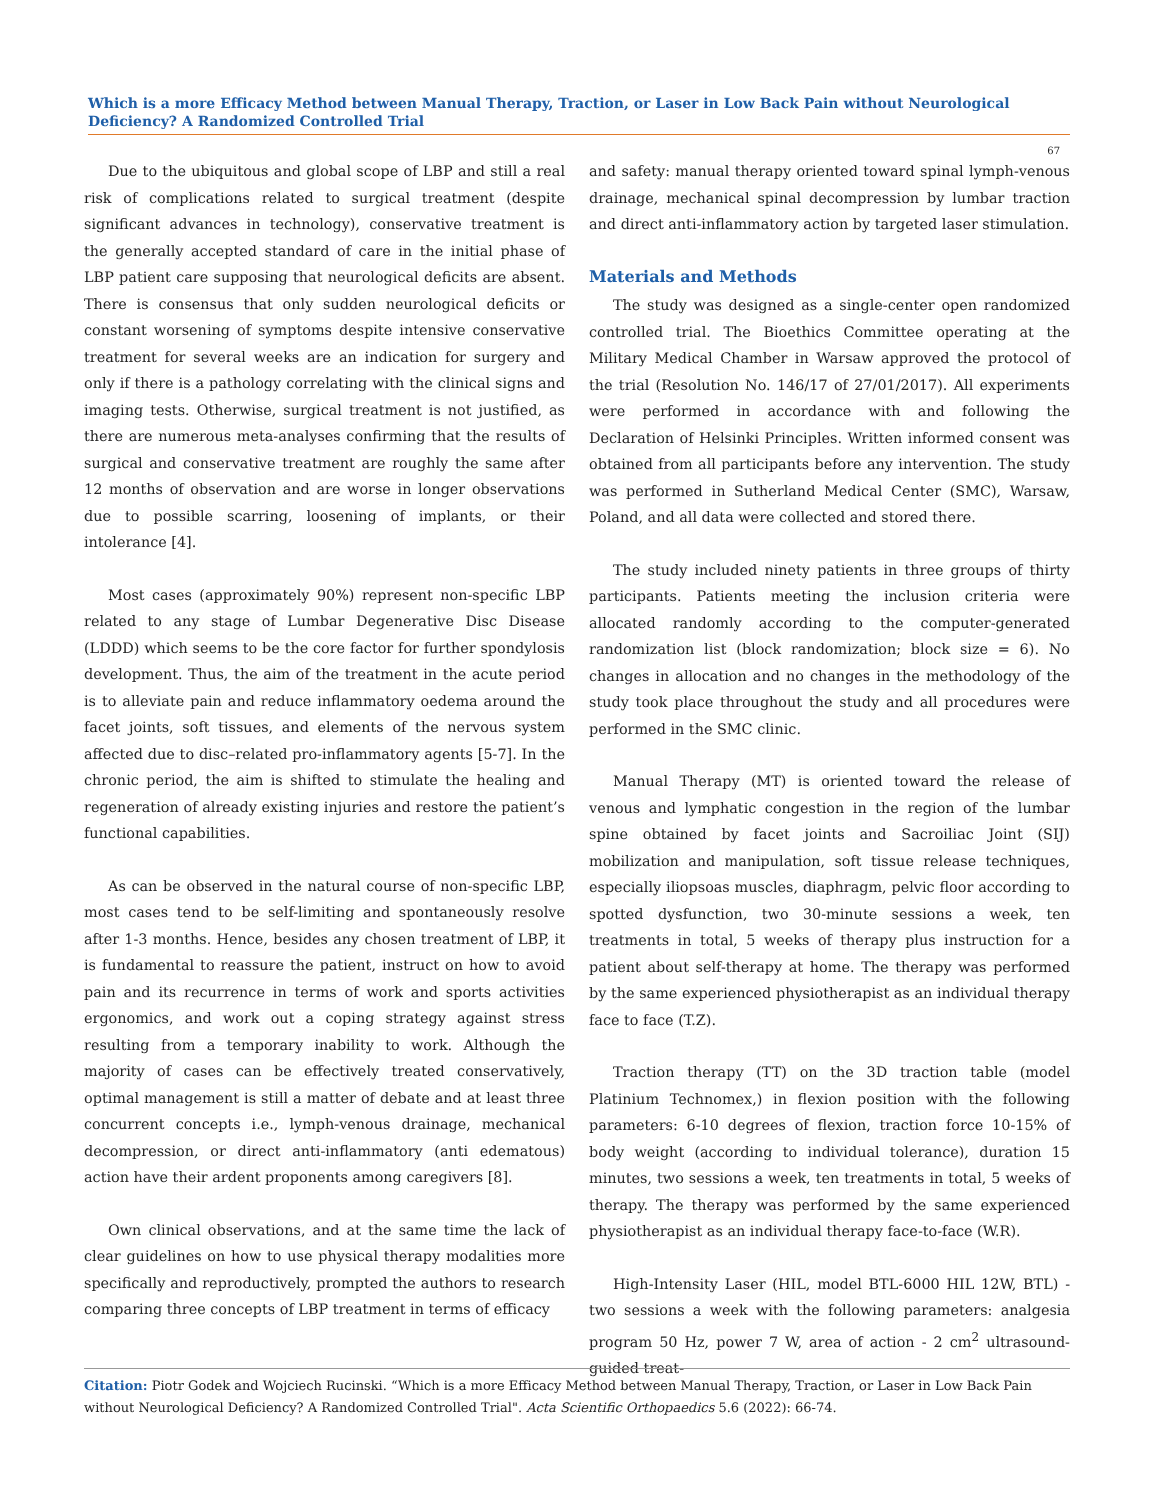Which is a more Efficacy Method between Manual Therapy, Traction, or Laser in Low Back Pain without Neurological Deficiency? A Randomized Controlled Trial
67
Due to the ubiquitous and global scope of LBP and still a real risk of complications related to surgical treatment (despite significant advances in technology), conservative treatment is the generally accepted standard of care in the initial phase of LBP patient care supposing that neurological deficits are absent. There is consensus that only sudden neurological deficits or constant worsening of symptoms despite intensive conservative treatment for several weeks are an indication for surgery and only if there is a pathology correlating with the clinical signs and imaging tests. Otherwise, surgical treatment is not justified, as there are numerous meta-analyses confirming that the results of surgical and conservative treatment are roughly the same after 12 months of observation and are worse in longer observations due to possible scarring, loosening of implants, or their intolerance [4].
Most cases (approximately 90%) represent non-specific LBP related to any stage of Lumbar Degenerative Disc Disease (LDDD) which seems to be the core factor for further spondylosis development. Thus, the aim of the treatment in the acute period is to alleviate pain and reduce inflammatory oedema around the facet joints, soft tissues, and elements of the nervous system affected due to disc–related pro-inflammatory agents [5-7]. In the chronic period, the aim is shifted to stimulate the healing and regeneration of already existing injuries and restore the patient’s functional capabilities.
As can be observed in the natural course of non-specific LBP, most cases tend to be self-limiting and spontaneously resolve after 1-3 months. Hence, besides any chosen treatment of LBP, it is fundamental to reassure the patient, instruct on how to avoid pain and its recurrence in terms of work and sports activities ergonomics, and work out a coping strategy against stress resulting from a temporary inability to work. Although the majority of cases can be effectively treated conservatively, optimal management is still a matter of debate and at least three concurrent concepts i.e., lymph-venous drainage, mechanical decompression, or direct anti-inflammatory (anti edematous) action have their ardent proponents among caregivers [8].
Own clinical observations, and at the same time the lack of clear guidelines on how to use physical therapy modalities more specifically and reproductively, prompted the authors to research comparing three concepts of LBP treatment in terms of efficacy
and safety: manual therapy oriented toward spinal lymph-venous drainage, mechanical spinal decompression by lumbar traction and direct anti-inflammatory action by targeted laser stimulation.
Materials and Methods
The study was designed as a single-center open randomized controlled trial. The Bioethics Committee operating at the Military Medical Chamber in Warsaw approved the protocol of the trial (Resolution No. 146/17 of 27/01/2017). All experiments were performed in accordance with and following the Declaration of Helsinki Principles. Written informed consent was obtained from all participants before any intervention. The study was performed in Sutherland Medical Center (SMC), Warsaw, Poland, and all data were collected and stored there.
The study included ninety patients in three groups of thirty participants. Patients meeting the inclusion criteria were allocated randomly according to the computer-generated randomization list (block randomization; block size = 6). No changes in allocation and no changes in the methodology of the study took place throughout the study and all procedures were performed in the SMC clinic.
Manual Therapy (MT) is oriented toward the release of venous and lymphatic congestion in the region of the lumbar spine obtained by facet joints and Sacroiliac Joint (SIJ) mobilization and manipulation, soft tissue release techniques, especially iliopsoas muscles, diaphragm, pelvic floor according to spotted dysfunction, two 30-minute sessions a week, ten treatments in total, 5 weeks of therapy plus instruction for a patient about self-therapy at home. The therapy was performed by the same experienced physiotherapist as an individual therapy face to face (T.Z).
Traction therapy (TT) on the 3D traction table (model Platinium Technomex,) in flexion position with the following parameters: 6-10 degrees of flexion, traction force 10-15% of body weight (according to individual tolerance), duration 15 minutes, two sessions a week, ten treatments in total, 5 weeks of therapy. The therapy was performed by the same experienced physiotherapist as an individual therapy face-to-face (W.R).
High-Intensity Laser (HIL, model BTL-6000 HIL 12W, BTL) - two sessions a week with the following parameters: analgesia program 50 Hz, power 7 W, area of action - 2 cm<sup>2</sup> ultrasound-guided treat-
Citation: Piotr Godek and Wojciech Rucinski. “Which is a more Efficacy Method between Manual Therapy, Traction, or Laser in Low Back Pain without Neurological Deficiency? A Randomized Controlled Trial". Acta Scientific Orthopaedics 5.6 (2022): 66-74.